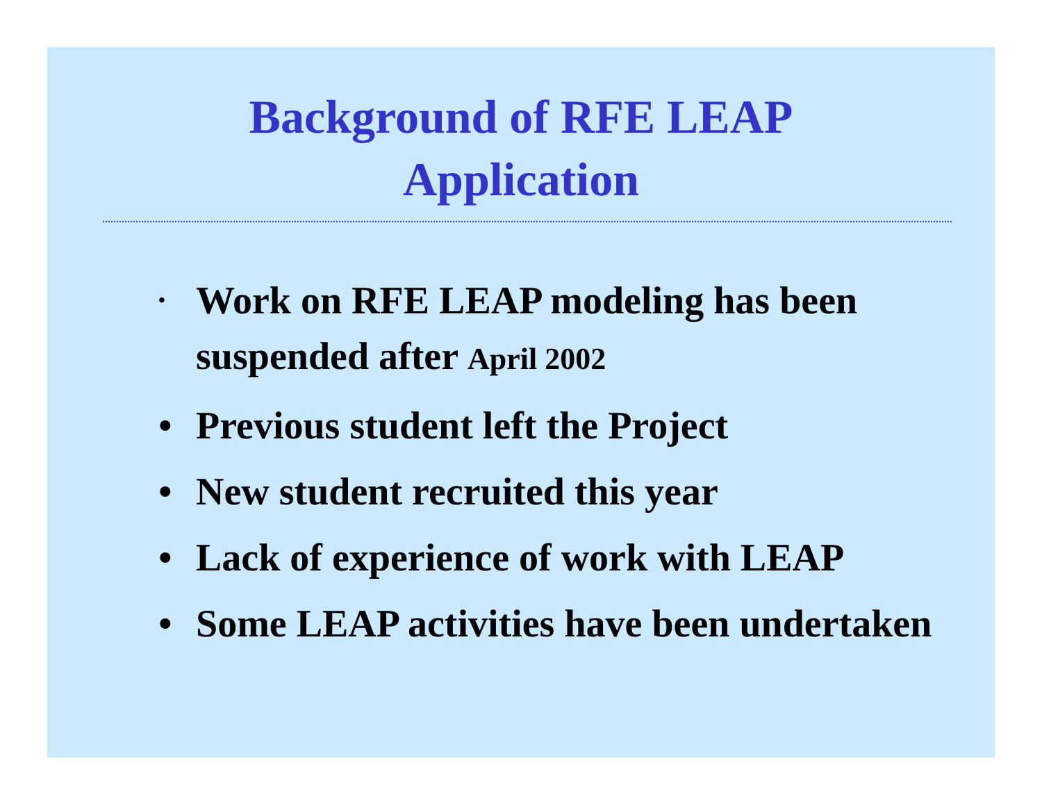Background of RFE LEAP
Application
• Work on RFE LEAP modeling has been suspended after April 2002
• Previous student left the Project
• New student recruited this year
• Lack of experience of work with LEAP
• Some LEAP activities have been undertaken